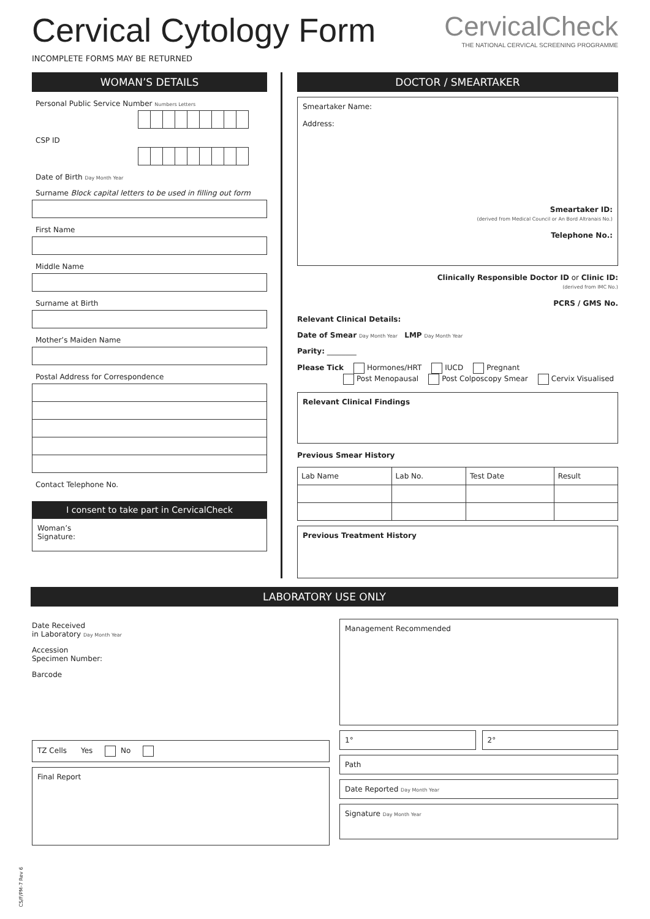Cervical Cytology Form
INCOMPLETE FORMS MAY BE RETURNED
CervicalCheck
THE NATIONAL CERVICAL SCREENING PROGRAMME
WOMAN’S DETAILS
Personal Public Service Number Numbers Letters
CSP ID
Date of Birth Day Month Year
Surname Block capital letters to be used in filling out form
First Name
Middle Name
Surname at Birth
Mother’s Maiden Name
Postal Address for Correspondence
Contact Telephone No.
I consent to take part in CervicalCheck
Woman’s
Signature:
DOCTOR / SMEARTAKER
Smeartaker Name:
Address:
Smeartaker ID:
(derived from Medical Council or An Bord Altranais No.)
Telephone No.:
Clinically Responsible Doctor ID or Clinic ID:
(derived from IMC No.)
PCRS / GMS No.
Relevant Clinical Details:
Date of Smear Day Month Year LMP Day Month Year
Parity: ________
Please Tick Hormones/HRT IUCD Pregnant
Post Menopausal Post Colposcopy Smear Cervix Visualised
Relevant Clinical Findings
Previous Smear History
| Lab Name | Lab No. | Test Date | Result |
Previous Treatment History
LABORATORY USE ONLY
Date Received
in Laboratory Day Month Year
Accession
Specimen Number:
Barcode
TZ Cells Yes No
Final Report
Management Recommended
1° 2°
Path
Date Reported Day Month Year
Signature Day Month Year
CS/F/PM-7 Rev 6